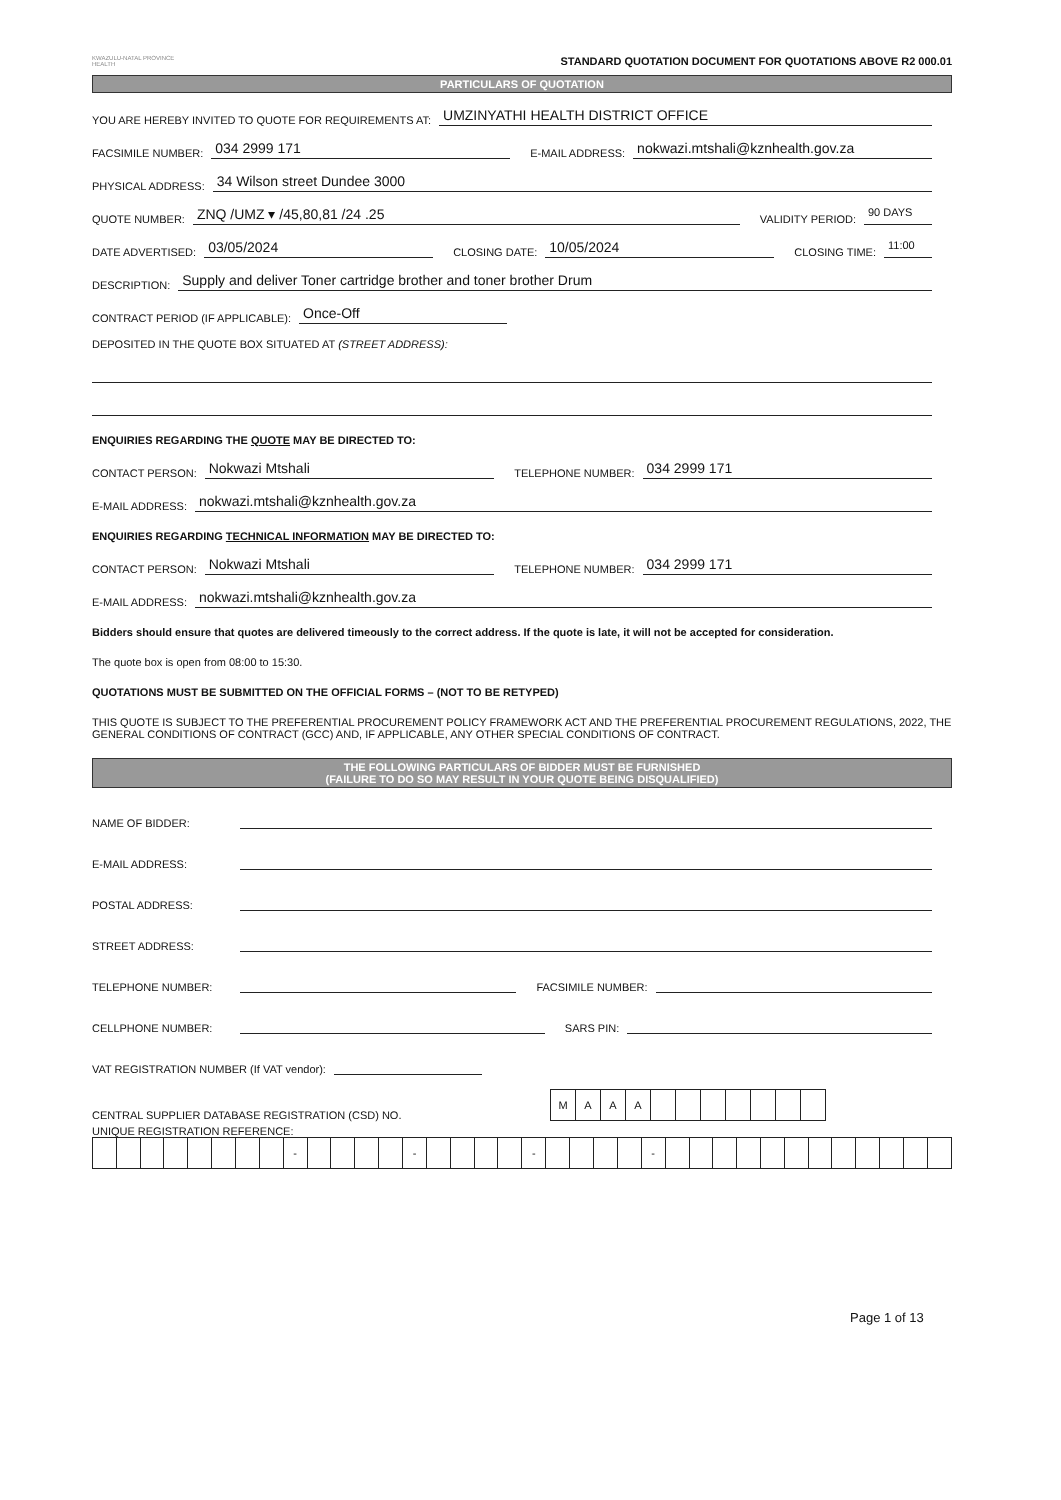KWAZULU-NATAL PROVINCE
HEALTH
STANDARD QUOTATION DOCUMENT FOR QUOTATIONS ABOVE R2 000.01
PARTICULARS OF QUOTATION
YOU ARE HEREBY INVITED TO QUOTE FOR REQUIREMENTS AT: UMZINYATHI HEALTH DISTRICT OFFICE
FACSIMILE NUMBER: 034 2999 171 E-MAIL ADDRESS: nokwazi.mtshali@kznhealth.gov.za
PHYSICAL ADDRESS: 34 Wilson street Dundee 3000
QUOTE NUMBER: ZNQ /UMZ ▾ /45,80,81 /24 .25 VALIDITY PERIOD: 90 DAYS
DATE ADVERTISED: 03/05/2024 CLOSING DATE: 10/05/2024 CLOSING TIME: 11:00
DESCRIPTION: Supply and deliver Toner cartridge brother and toner brother Drum
CONTRACT PERIOD (IF APPLICABLE): Once-Off
DEPOSITED IN THE QUOTE BOX SITUATED AT (STREET ADDRESS):
ENQUIRIES REGARDING THE QUOTE MAY BE DIRECTED TO:
CONTACT PERSON: Nokwazi Mtshali TELEPHONE NUMBER: 034 2999 171
E-MAIL ADDRESS: nokwazi.mtshali@kznhealth.gov.za
ENQUIRIES REGARDING TECHNICAL INFORMATION MAY BE DIRECTED TO:
CONTACT PERSON: Nokwazi Mtshali TELEPHONE NUMBER: 034 2999 171
E-MAIL ADDRESS: nokwazi.mtshali@kznhealth.gov.za
Bidders should ensure that quotes are delivered timeously to the correct address. If the quote is late, it will not be accepted for consideration.
The quote box is open from 08:00 to 15:30.
QUOTATIONS MUST BE SUBMITTED ON THE OFFICIAL FORMS – (NOT TO BE RETYPED)
THIS QUOTE IS SUBJECT TO THE PREFERENTIAL PROCUREMENT POLICY FRAMEWORK ACT AND THE PREFERENTIAL PROCUREMENT REGULATIONS, 2022, THE GENERAL CONDITIONS OF CONTRACT (GCC) AND, IF APPLICABLE, ANY OTHER SPECIAL CONDITIONS OF CONTRACT.
THE FOLLOWING PARTICULARS OF BIDDER MUST BE FURNISHED
(FAILURE TO DO SO MAY RESULT IN YOUR QUOTE BEING DISQUALIFIED)
NAME OF BIDDER:
E-MAIL ADDRESS:
POSTAL ADDRESS:
STREET ADDRESS:
TELEPHONE NUMBER: FACSIMILE NUMBER:
CELLPHONE NUMBER: SARS PIN:
VAT REGISTRATION NUMBER (If VAT vendor):
CENTRAL SUPPLIER DATABASE REGISTRATION (CSD) NO.
| M | A | A | A | | | | | | | |
UNIQUE REGISTRATION REFERENCE:
| | | | | | | | | - | | | | | - | | | | | - | | | | | - | | | | | | | | | | | | |
Page 1 of 13